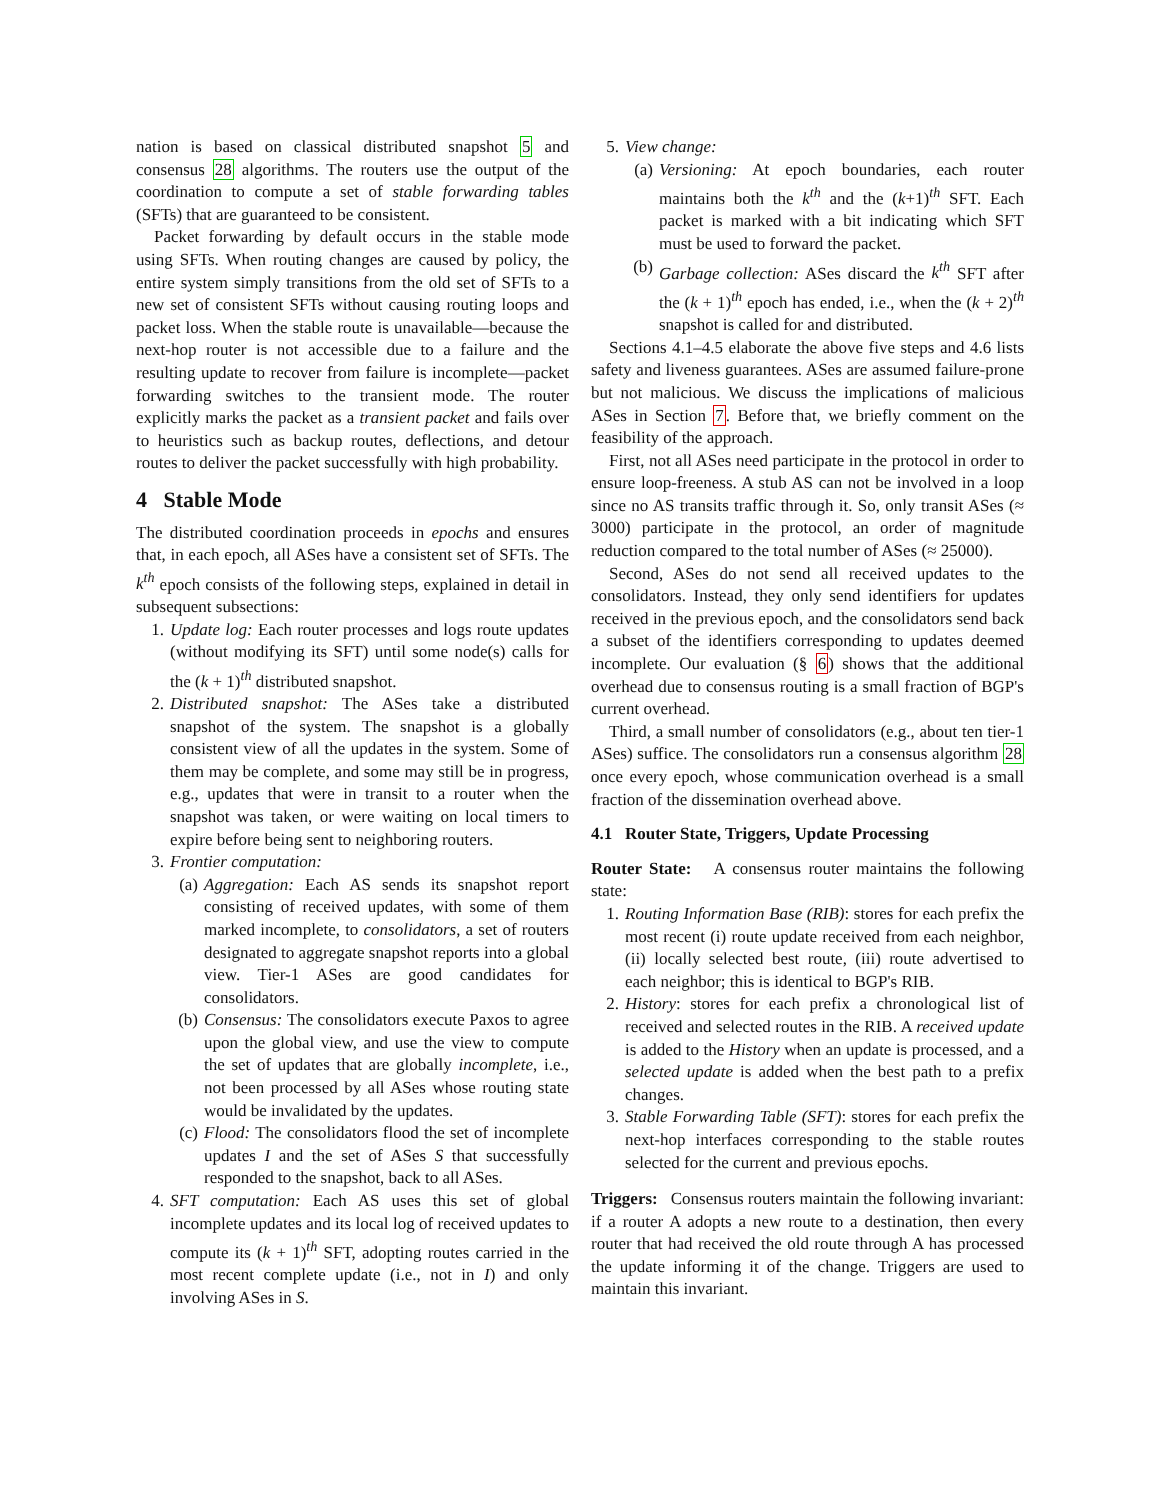nation is based on classical distributed snapshot 5 and consensus 28 algorithms. The routers use the output of the coordination to compute a set of stable forwarding tables (SFTs) that are guaranteed to be consistent.
Packet forwarding by default occurs in the stable mode using SFTs. When routing changes are caused by policy, the entire system simply transitions from the old set of SFTs to a new set of consistent SFTs without causing routing loops and packet loss. When the stable route is unavailable—because the next-hop router is not accessible due to a failure and the resulting update to recover from failure is incomplete—packet forwarding switches to the transient mode. The router explicitly marks the packet as a transient packet and fails over to heuristics such as backup routes, deflections, and detour routes to deliver the packet successfully with high probability.
4 Stable Mode
The distributed coordination proceeds in epochs and ensures that, in each epoch, all ASes have a consistent set of SFTs. The k<sup>th</sup> epoch consists of the following steps, explained in detail in subsequent subsections:
1. Update log: Each router processes and logs route updates (without modifying its SFT) until some node(s) calls for the (k + 1)<sup>th</sup> distributed snapshot.
2. Distributed snapshot: The ASes take a distributed snapshot of the system. The snapshot is a globally consistent view of all the updates in the system. Some of them may be complete, and some may still be in progress, e.g., updates that were in transit to a router when the snapshot was taken, or were waiting on local timers to expire before being sent to neighboring routers.
3. Frontier computation:
(a) Aggregation: Each AS sends its snapshot report consisting of received updates, with some of them marked incomplete, to consolidators, a set of routers designated to aggregate snapshot reports into a global view. Tier-1 ASes are good candidates for consolidators.
(b) Consensus: The consolidators execute Paxos to agree upon the global view, and use the view to compute the set of updates that are globally incomplete, i.e., not been processed by all ASes whose routing state would be invalidated by the updates.
(c) Flood: The consolidators flood the set of incomplete updates I and the set of ASes S that successfully responded to the snapshot, back to all ASes.
4. SFT computation: Each AS uses this set of global incomplete updates and its local log of received updates to compute its (k + 1)<sup>th</sup> SFT, adopting routes carried in the most recent complete update (i.e., not in I) and only involving ASes in S.
5. View change:
(a) Versioning: At epoch boundaries, each router maintains both the k<sup>th</sup> and the (k+1)<sup>th</sup> SFT. Each packet is marked with a bit indicating which SFT must be used to forward the packet.
(b) Garbage collection: ASes discard the k<sup>th</sup> SFT after the (k + 1)<sup>th</sup> epoch has ended, i.e., when the (k + 2)<sup>th</sup> snapshot is called for and distributed.
Sections 4.1–4.5 elaborate the above five steps and 4.6 lists safety and liveness guarantees. ASes are assumed failure-prone but not malicious. We discuss the implications of malicious ASes in Section 7. Before that, we briefly comment on the feasibility of the approach.
First, not all ASes need participate in the protocol in order to ensure loop-freeness. A stub AS can not be involved in a loop since no AS transits traffic through it. So, only transit ASes (≈ 3000) participate in the protocol, an order of magnitude reduction compared to the total number of ASes (≈ 25000).
Second, ASes do not send all received updates to the consolidators. Instead, they only send identifiers for updates received in the previous epoch, and the consolidators send back a subset of the identifiers corresponding to updates deemed incomplete. Our evaluation (§ 6) shows that the additional overhead due to consensus routing is a small fraction of BGP's current overhead.
Third, a small number of consolidators (e.g., about ten tier-1 ASes) suffice. The consolidators run a consensus algorithm 28 once every epoch, whose communication overhead is a small fraction of the dissemination overhead above.
4.1 Router State, Triggers, Update Processing
Router State: A consensus router maintains the following state:
1. Routing Information Base (RIB): stores for each prefix the most recent (i) route update received from each neighbor, (ii) locally selected best route, (iii) route advertised to each neighbor; this is identical to BGP's RIB.
2. History: stores for each prefix a chronological list of received and selected routes in the RIB. A received update is added to the History when an update is processed, and a selected update is added when the best path to a prefix changes.
3. Stable Forwarding Table (SFT): stores for each prefix the next-hop interfaces corresponding to the stable routes selected for the current and previous epochs.
Triggers: Consensus routers maintain the following invariant: if a router A adopts a new route to a destination, then every router that had received the old route through A has processed the update informing it of the change. Triggers are used to maintain this invariant.